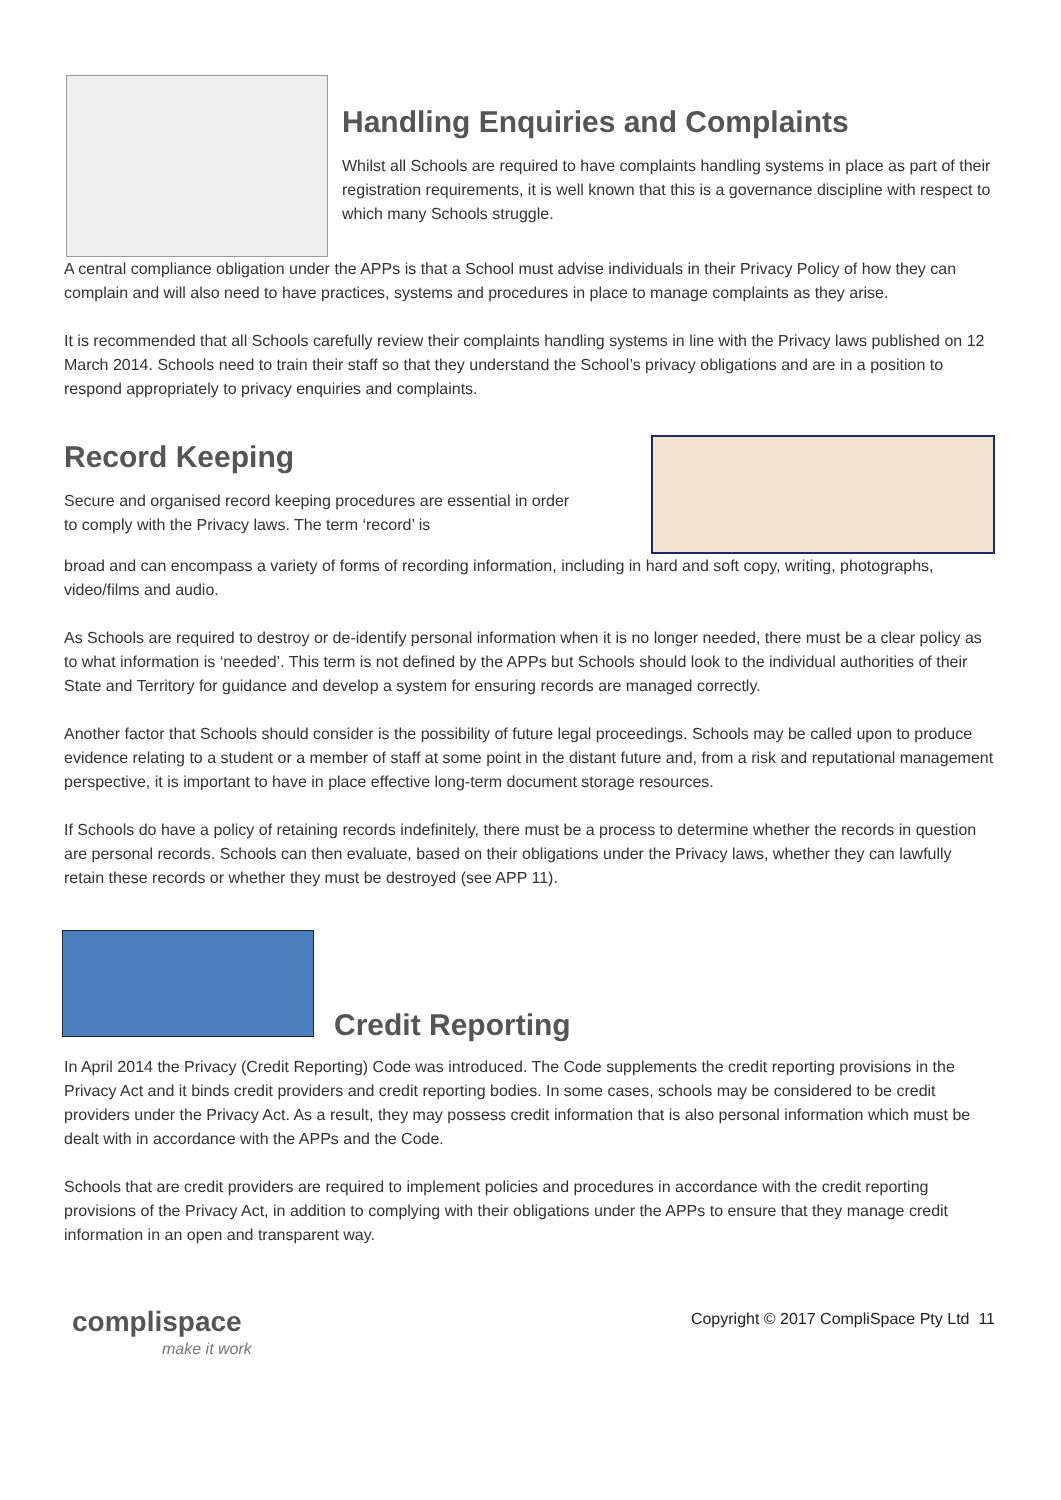Handling Enquiries and Complaints
Whilst all Schools are required to have complaints handling systems in place as part of their registration requirements, it is well known that this is a governance discipline with respect to which many Schools struggle.
A central compliance obligation under the APPs is that a School must advise individuals in their Privacy Policy of how they can complain and will also need to have practices, systems and procedures in place to manage complaints as they arise.
It is recommended that all Schools carefully review their complaints handling systems in line with the Privacy laws published on 12 March 2014. Schools need to train their staff so that they understand the School’s privacy obligations and are in a position to respond appropriately to privacy enquiries and complaints.
Record Keeping
Secure and organised record keeping procedures are essential in order to comply with the Privacy laws. The term ‘record’ is
broad and can encompass a variety of forms of recording information, including in hard and soft copy, writing, photographs, video/films and audio.
As Schools are required to destroy or de-identify personal information when it is no longer needed, there must be a clear policy as to what information is ‘needed’. This term is not defined by the APPs but Schools should look to the individual authorities of their State and Territory for guidance and develop a system for ensuring records are managed correctly.
Another factor that Schools should consider is the possibility of future legal proceedings. Schools may be called upon to produce evidence relating to a student or a member of staff at some point in the distant future and, from a risk and reputational management perspective, it is important to have in place effective long-term document storage resources.
If Schools do have a policy of retaining records indefinitely, there must be a process to determine whether the records in question are personal records. Schools can then evaluate, based on their obligations under the Privacy laws, whether they can lawfully retain these records or whether they must be destroyed (see APP 11).
Credit Reporting
In April 2014 the Privacy (Credit Reporting) Code was introduced. The Code supplements the credit reporting provisions in the Privacy Act and it binds credit providers and credit reporting bodies. In some cases, schools may be considered to be credit providers under the Privacy Act. As a result, they may possess credit information that is also personal information which must be dealt with in accordance with the APPs and the Code.
Schools that are credit providers are required to implement policies and procedures in accordance with the credit reporting provisions of the Privacy Act, in addition to complying with their obligations under the APPs to ensure that they manage credit information in an open and transparent way.
complispace
make it work
Copyright © 2017 CompliSpace Pty Ltd 11